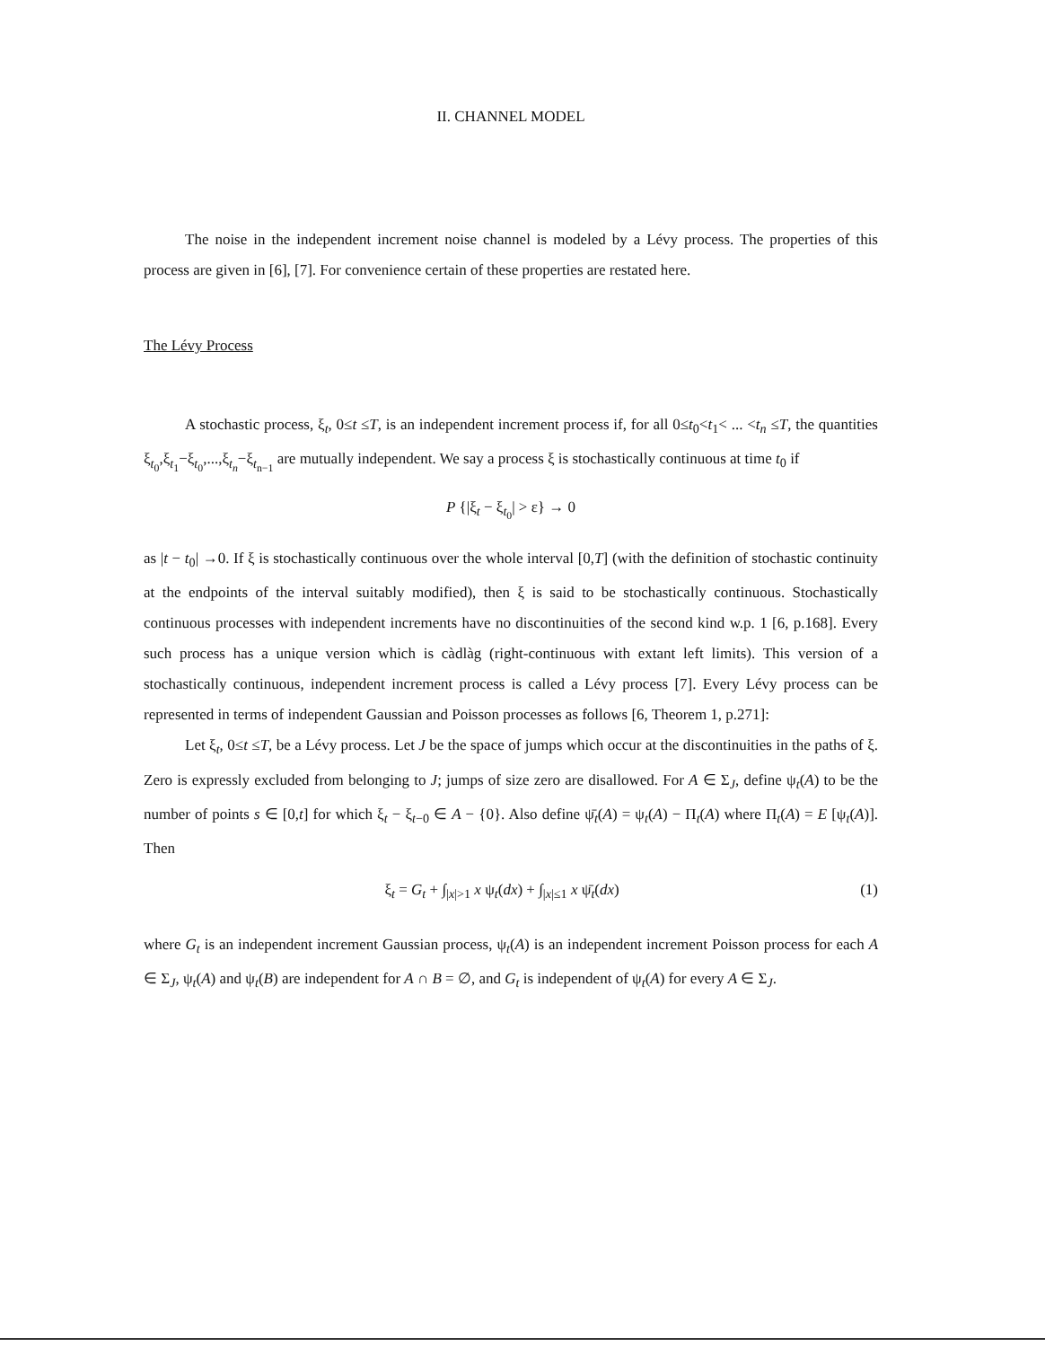II. CHANNEL MODEL
The noise in the independent increment noise channel is modeled by a Lévy process. The properties of this process are given in [6], [7]. For convenience certain of these properties are restated here.
The Lévy Process
A stochastic process, ξ<sub>t</sub>, 0≤t ≤T, is an independent increment process if, for all 0≤t<sub>0</sub><t<sub>1</sub>< ... <t<sub>n</sub> ≤T, the quantities ξ<sub>t<sub>0</sub></sub>,ξ<sub>t<sub>1</sub></sub>−ξ<sub>t<sub>0</sub></sub>,...,ξ<sub>t<sub>n</sub></sub>−ξ<sub>t<sub>n−1</sub></sub> are mutually independent. We say a process ξ is stochastically continuous at time t<sub>0</sub> if
P {|ξ<sub>t</sub> − ξ<sub>t<sub>0</sub></sub>| > ε} → 0
as |t − t<sub>0</sub>| →0. If ξ is stochastically continuous over the whole interval [0,T] (with the definition of stochastic continuity at the endpoints of the interval suitably modified), then ξ is said to be stochastically continuous. Stochastically continuous processes with independent increments have no discontinuities of the second kind w.p. 1 [6, p.168]. Every such process has a unique version which is càdlàg (right-continuous with extant left limits). This version of a stochastically continuous, independent increment process is called a Lévy process [7]. Every Lévy process can be represented in terms of independent Gaussian and Poisson processes as follows [6, Theorem 1, p.271]:
Let ξ<sub>t</sub>, 0≤t ≤T, be a Lévy process. Let J be the space of jumps which occur at the discontinuities in the paths of ξ. Zero is expressly excluded from belonging to J; jumps of size zero are disallowed. For A ∈ Σ<sub>J</sub>, define ψ<sub>t</sub>(A) to be the number of points s ∈ [0,t] for which ξ<sub>t</sub> − ξ<sub>t−0</sub> ∈ A − {0}. Also define ψ̄<sub>t</sub>(A) = ψ<sub>t</sub>(A) − Π<sub>t</sub>(A) where Π<sub>t</sub>(A) = E [ψ<sub>t</sub>(A)]. Then
ξ<sub>t</sub> = G<sub>t</sub> + ∫<sub>|x|>1</sub> x ψ<sub>t</sub>(dx) + ∫<sub>|x|≤1</sub> x ψ̄<sub>t</sub>(dx) (1)
where G<sub>t</sub> is an independent increment Gaussian process, ψ<sub>t</sub>(A) is an independent increment Poisson process for each A ∈ Σ<sub>J</sub>, ψ<sub>t</sub>(A) and ψ<sub>t</sub>(B) are independent for A ∩ B = ∅, and G<sub>t</sub> is independent of ψ<sub>t</sub>(A) for every A ∈ Σ<sub>J</sub>.